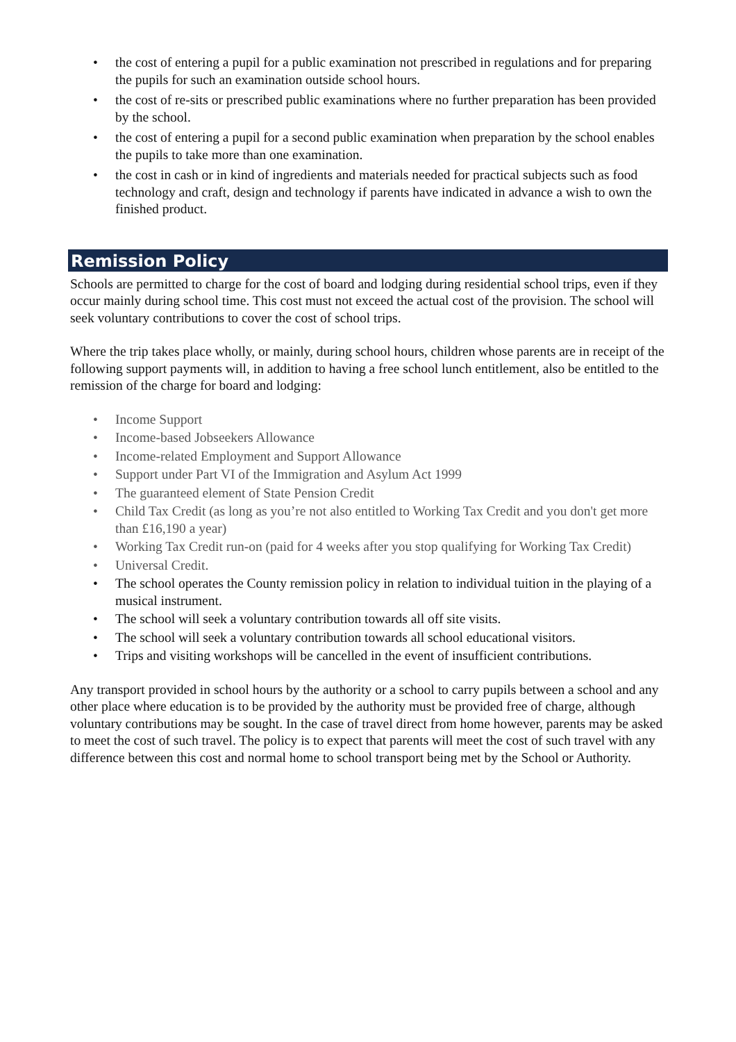• the cost of entering a pupil for a public examination not prescribed in regulations and for preparing the pupils for such an examination outside school hours.
• the cost of re-sits or prescribed public examinations where no further preparation has been provided by the school.
• the cost of entering a pupil for a second public examination when preparation by the school enables the pupils to take more than one examination.
• the cost in cash or in kind of ingredients and materials needed for practical subjects such as food technology and craft, design and technology if parents have indicated in advance a wish to own the finished product.
Remission Policy
Schools are permitted to charge for the cost of board and lodging during residential school trips, even if they occur mainly during school time. This cost must not exceed the actual cost of the provision. The school will seek voluntary contributions to cover the cost of school trips.
Where the trip takes place wholly, or mainly, during school hours, children whose parents are in receipt of the following support payments will, in addition to having a free school lunch entitlement, also be entitled to the remission of the charge for board and lodging:
• Income Support
• Income-based Jobseekers Allowance
• Income-related Employment and Support Allowance
• Support under Part VI of the Immigration and Asylum Act 1999
• The guaranteed element of State Pension Credit
• Child Tax Credit (as long as you’re not also entitled to Working Tax Credit and you don't get more than £16,190 a year)
• Working Tax Credit run-on (paid for 4 weeks after you stop qualifying for Working Tax Credit)
• Universal Credit.
• The school operates the County remission policy in relation to individual tuition in the playing of a musical instrument.
• The school will seek a voluntary contribution towards all off site visits.
• The school will seek a voluntary contribution towards all school educational visitors.
• Trips and visiting workshops will be cancelled in the event of insufficient contributions.
Any transport provided in school hours by the authority or a school to carry pupils between a school and any other place where education is to be provided by the authority must be provided free of charge, although voluntary contributions may be sought. In the case of travel direct from home however, parents may be asked to meet the cost of such travel. The policy is to expect that parents will meet the cost of such travel with any difference between this cost and normal home to school transport being met by the School or Authority.